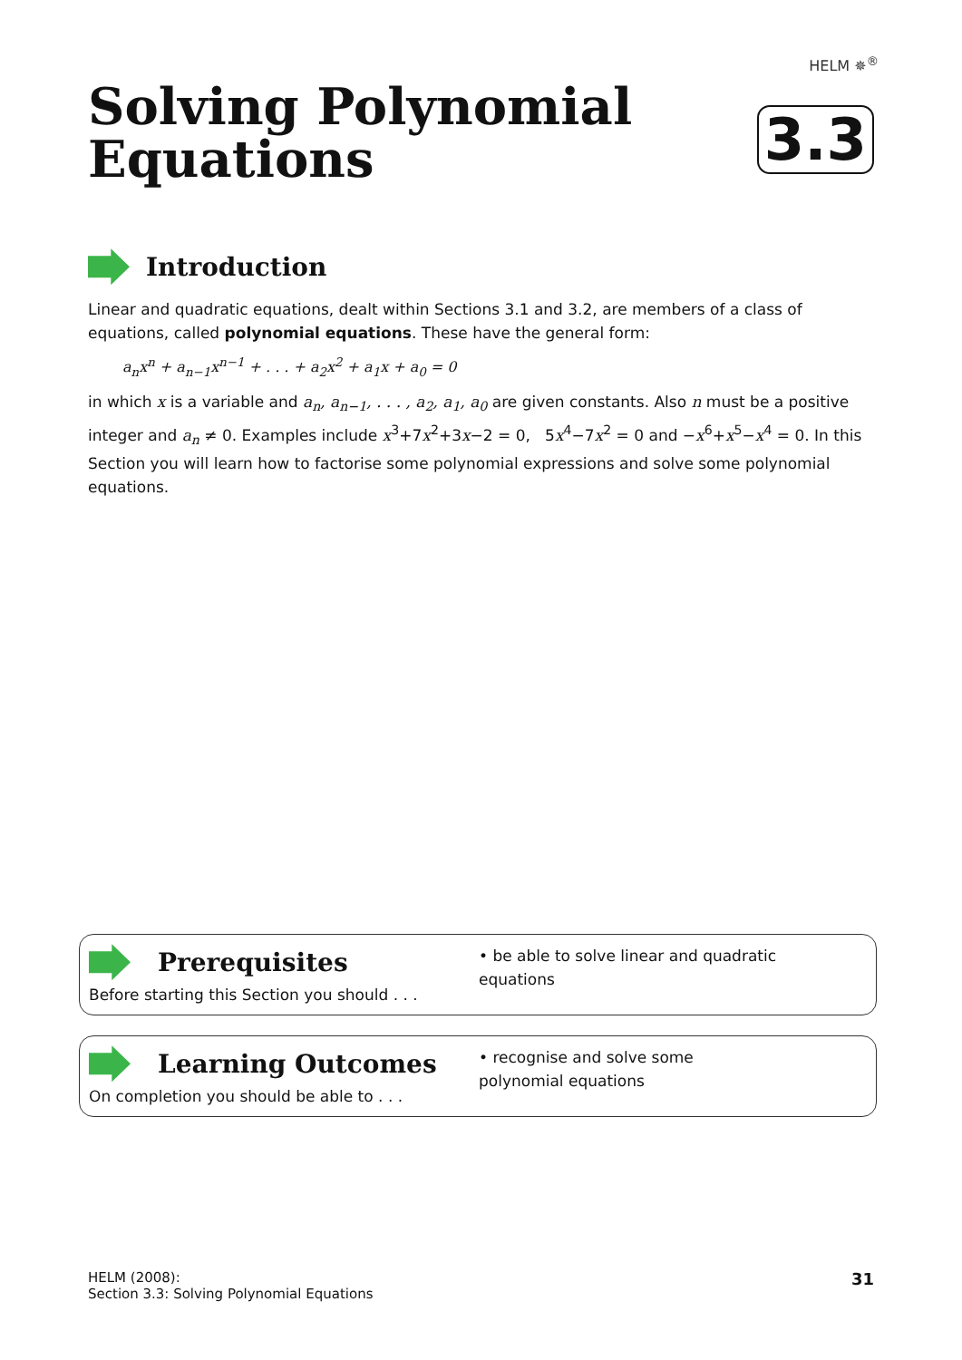HELM ✵<sup>®</sup>
Solving Polynomial
Equations
3.3
Introduction
Linear and quadratic equations, dealt within Sections 3.1 and 3.2, are members of a class of equations, called polynomial equations. These have the general form:
a<sub>n</sub>x<sup>n</sup> + a<sub>n−1</sub>x<sup>n−1</sup> + . . . + a<sub>2</sub>x<sup>2</sup> + a<sub>1</sub>x + a<sub>0</sub> = 0
in which x is a variable and a<sub>n</sub>, a<sub>n−1</sub>, . . . , a<sub>2</sub>, a<sub>1</sub>, a<sub>0</sub> are given constants. Also n must be a positive integer and a<sub>n</sub> ≠ 0. Examples include x<sup>3</sup>+7x<sup>2</sup>+3x−2 = 0, 5x<sup>4</sup>−7x<sup>2</sup> = 0 and −x<sup>6</sup>+x<sup>5</sup>−x<sup>4</sup> = 0. In this Section you will learn how to factorise some polynomial expressions and solve some polynomial equations.
Prerequisites
Before starting this Section you should . . .
• be able to solve linear and quadratic equations
Learning Outcomes
On completion you should be able to . . .
• recognise and solve some polynomial equations
HELM (2008):
Section 3.3: Solving Polynomial Equations
31